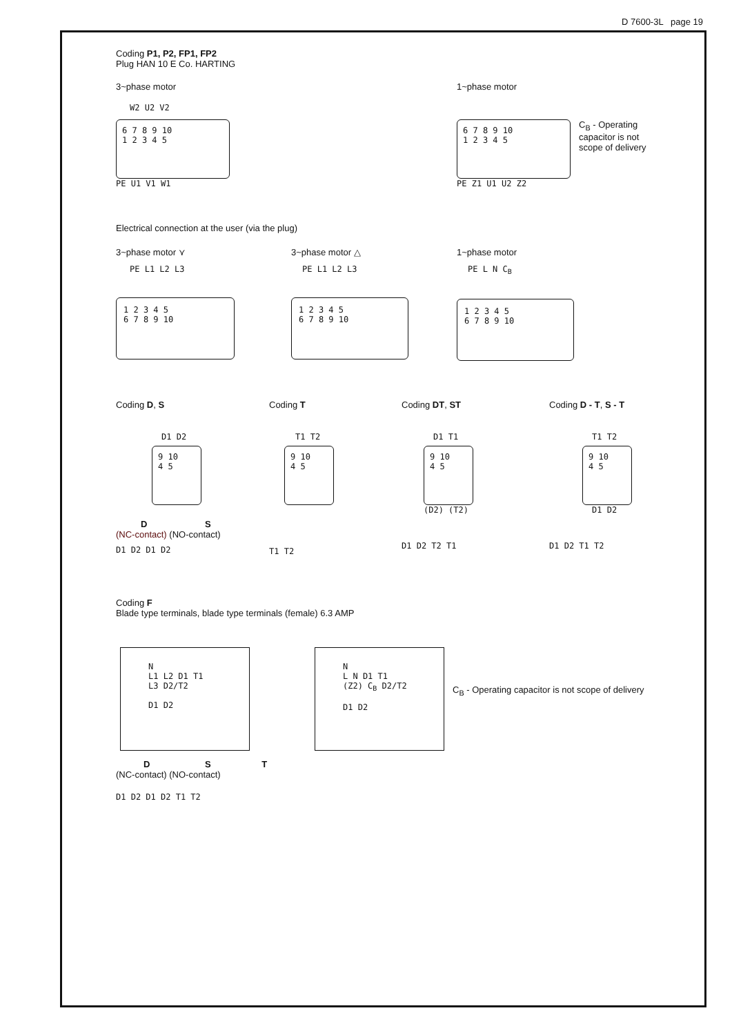D 7600-3L page 19
Coding P1, P2, FP1, FP2
Plug HAN 10 E Co. HARTING
3~phase motor
W2 U2 V2
6 7 8 9 10
1 2 3 4 5
PE U1 V1 W1
1~phase motor
6 7 8 9 10
1 2 3 4 5
C<sub>B</sub> - Operating capacitor is not scope of delivery
PE Z1 U1 U2 Z2
Electrical connection at the user (via the plug)
3~phase motor ⋎
PE L1 L2 L3
1 2 3 4 5
6 7 8 9 10
3~phase motor △
PE L1 L2 L3
1 2 3 4 5
6 7 8 9 10
1~phase motor
PE L N C<sub>B</sub>
1 2 3 4 5
6 7 8 9 10
Coding D, S
D1 D2
9 10
4 5
D S
(NC-contact) (NO-contact)
D1 D2 D1 D2
Coding T
T1 T2
9 10
4 5
T1 T2
Coding DT, ST
D1 T1
9 10
4 5
(D2) (T2)
D1 D2 T2 T1
Coding D - T, S - T
T1 T2
9 10
4 5
D1 D2
D1 D2 T1 T2
Coding F
Blade type terminals, blade type terminals (female) 6.3 AMP
N
L1 L2 D1 T1
L3 D2/T2
D1 D2
N
L N D1 T1
(Z2) C<sub>B</sub> D2/T2
D1 D2
C<sub>B</sub> - Operating capacitor is not scope of delivery
D S T
(NC-contact) (NO-contact)
D1 D2 D1 D2 T1 T2